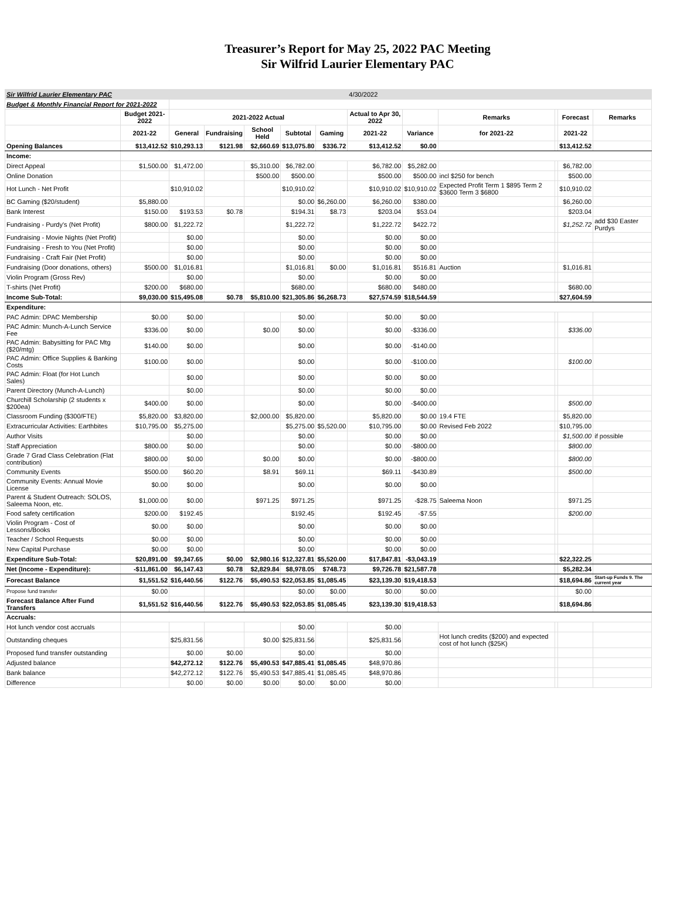Treasurer’s Report for May 25, 2022 PAC Meeting
Sir Wilfrid Laurier Elementary PAC
| Sir Wilfrid Laurier Elementary PAC | | | | | | | 4/30/2022 | | | | | |
| Budget & Monthly Financial Report for 2021-2022 | | | | | | | | | | | | |
| | Budget 2021-2022 | 2021-2022 Actual | | | | | Actual to Apr 30, 2022 | | Remarks | | Forecast | Remarks |
| | 2021-22 | General | Fundraising | School Held | Subtotal | Gaming | 2021-22 | Variance | for 2021-22 | | 2021-22 | |
| Opening Balances | $13,412.52 | $10,293.13 | $121.98 | $2,660.69 | $13,075.80 | $336.72 | $13,412.52 | $0.00 | | | $13,412.52 | |
| Income: | | | | | | | | | | | | |
| Direct Appeal | $1,500.00 | $1,472.00 | | $5,310.00 | $6,782.00 | | $6,782.00 | $5,282.00 | | | $6,782.00 | |
| Online Donation | | | | $500.00 | $500.00 | | $500.00 | $500.00 | incl $250 for bench | | $500.00 | |
| Hot Lunch - Net Profit | | $10,910.02 | | | $10,910.02 | | $10,910.02 | $10,910.02 | Expected Profit Term 1 $895 Term 2 $3600 Term 3 $6800 | | $10,910.02 | |
| BC Gaming ($20/student) | $5,880.00 | | | | $0.00 | $6,260.00 | $6,260.00 | $380.00 | | | $6,260.00 | |
| Bank Interest | $150.00 | $193.53 | $0.78 | | $194.31 | $8.73 | $203.04 | $53.04 | | | $203.04 | |
| Fundraising - Purdy's (Net Profit) | $800.00 | $1,222.72 | | | $1,222.72 | | $1,222.72 | $422.72 | | | $1,252.72 | add $30 Easter Purdys |
| Fundraising - Movie Nights (Net Profit) | | $0.00 | | | $0.00 | | $0.00 | $0.00 | | | | |
| Fundraising - Fresh to You (Net Profit) | | $0.00 | | | $0.00 | | $0.00 | $0.00 | | | | |
| Fundraising - Craft Fair (Net Profit) | | $0.00 | | | $0.00 | | $0.00 | $0.00 | | | | |
| Fundraising (Door donations, others) | $500.00 | $1,016.81 | | | $1,016.81 | $0.00 | $1,016.81 | $516.81 | Auction | | $1,016.81 | |
| Violin Program (Gross Rev) | | $0.00 | | | $0.00 | | $0.00 | $0.00 | | | | |
| T-shirts (Net Profit) | $200.00 | $680.00 | | | $680.00 | | $680.00 | $480.00 | | | $680.00 | |
| Income Sub-Total: | $9,030.00 | $15,495.08 | $0.78 | $5,810.00 | $21,305.86 | $6,268.73 | $27,574.59 | $18,544.59 | | | $27,604.59 | |
| Expenditure: | | | | | | | | | | | | |
| PAC Admin: DPAC Membership | $0.00 | $0.00 | | | $0.00 | | $0.00 | $0.00 | | | | |
| PAC Admin: Munch-A-Lunch Service Fee | $336.00 | $0.00 | | $0.00 | $0.00 | | $0.00 | -$336.00 | | | $336.00 | |
| PAC Admin: Babysitting for PAC Mtg ($20/mtg) | $140.00 | $0.00 | | | $0.00 | | $0.00 | -$140.00 | | | | |
| PAC Admin: Office Supplies & Banking Costs | $100.00 | $0.00 | | | $0.00 | | $0.00 | -$100.00 | | | $100.00 | |
| PAC Admin: Float (for Hot Lunch Sales) | | $0.00 | | | $0.00 | | $0.00 | $0.00 | | | | |
| Parent Directory (Munch-A-Lunch) | | $0.00 | | | $0.00 | | $0.00 | $0.00 | | | | |
| Churchill Scholarship (2 students x $200ea) | $400.00 | $0.00 | | | $0.00 | | $0.00 | -$400.00 | | | $500.00 | |
| Classroom Funding ($300/FTE) | $5,820.00 | $3,820.00 | | $2,000.00 | $5,820.00 | | $5,820.00 | $0.00 | 19.4 FTE | | $5,820.00 | |
| Extracurricular Activities: Earthbites | $10,795.00 | $5,275.00 | | | $5,275.00 | $5,520.00 | $10,795.00 | $0.00 | Revised Feb 2022 | | $10,795.00 | |
| Author Visits | | $0.00 | | | $0.00 | | $0.00 | $0.00 | | | $1,500.00 | if possible |
| Staff Appreciation | $800.00 | $0.00 | | | $0.00 | | $0.00 | -$800.00 | | | $800.00 | |
| Grade 7 Grad Class Celebration (Flat contribution) | $800.00 | $0.00 | | $0.00 | $0.00 | | $0.00 | -$800.00 | | | $800.00 | |
| Community Events | $500.00 | $60.20 | | $8.91 | $69.11 | | $69.11 | -$430.89 | | | $500.00 | |
| Community Events: Annual Movie License | $0.00 | $0.00 | | | $0.00 | | $0.00 | $0.00 | | | | |
| Parent & Student Outreach: SOLOS, Saleema Noon, etc. | $1,000.00 | $0.00 | | $971.25 | $971.25 | | $971.25 | -$28.75 | Saleema Noon | | $971.25 | |
| Food safety certification | $200.00 | $192.45 | | | $192.45 | | $192.45 | -$7.55 | | | $200.00 | |
| Violin Program - Cost of Lessons/Books | $0.00 | $0.00 | | | $0.00 | | $0.00 | $0.00 | | | | |
| Teacher / School Requests | $0.00 | $0.00 | | | $0.00 | | $0.00 | $0.00 | | | | |
| New Capital Purchase | $0.00 | $0.00 | | | $0.00 | | $0.00 | $0.00 | | | | |
| Expenditure Sub-Total: | $20,891.00 | $9,347.65 | $0.00 | $2,980.16 | $12,327.81 | $5,520.00 | $17,847.81 | -$3,043.19 | | | $22,322.25 | |
| Net (Income - Expenditure): | -$11,861.00 | $6,147.43 | $0.78 | $2,829.84 | $8,978.05 | $748.73 | $9,726.78 | $21,587.78 | | | $5,282.34 | |
| Forecast Balance | $1,551.52 | $16,440.56 | $122.76 | $5,490.53 | $22,053.85 | $1,085.45 | $23,139.30 | $19,418.53 | | | $18,694.86 | Start-up Funds 9. The current year |
| Propose fund transfer | $0.00 | | | | $0.00 | $0.00 | $0.00 | $0.00 | | | $0.00 | |
| Forecast Balance After Fund Transfers | $1,551.52 | $16,440.56 | $122.76 | $5,490.53 | $22,053.85 | $1,085.45 | $23,139.30 | $19,418.53 | | | $18,694.86 | |
| Accruals: | | | | | | | | | | | | |
| Hot lunch vendor cost accruals | | | | | $0.00 | | $0.00 | | | | | |
| Outstanding cheques | | $25,831.56 | | $0.00 | $25,831.56 | | $25,831.56 | | Hot lunch credits ($200) and expected cost of hot lunch ($25K) | | | |
| Proposed fund transfer outstanding | | $0.00 | $0.00 | | $0.00 | | $0.00 | | | | | |
| Adjusted balance | | $42,272.12 | $122.76 | $5,490.53 | $47,885.41 | $1,085.45 | $48,970.86 | | | | | |
| Bank balance | | $42,272.12 | $122.76 | $5,490.53 | $47,885.41 | $1,085.45 | $48,970.86 | | | | | |
| Difference | | $0.00 | $0.00 | $0.00 | $0.00 | $0.00 | $0.00 | | | | | |